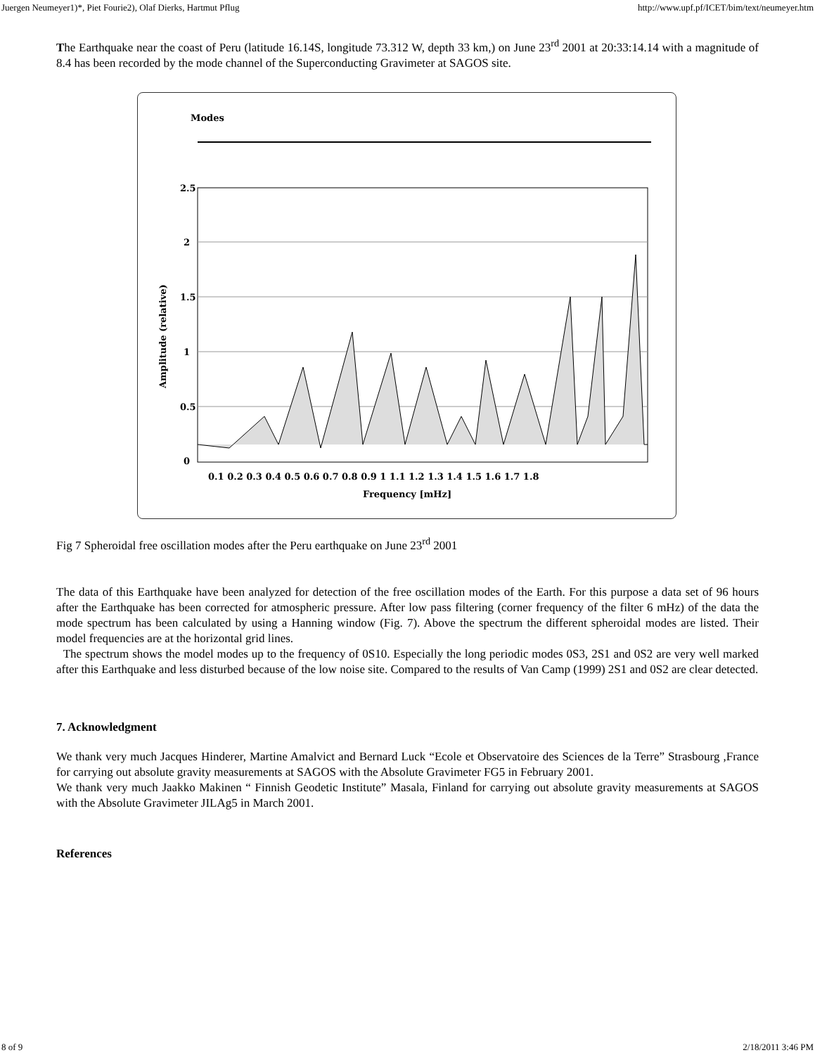Juergen Neumeyer1)*, Piet Fourie2), Olaf Dierks, Hartmut Pflug http://www.upf.pf/ICET/bim/text/neumeyer.htm
The Earthquake near the coast of Peru (latitude 16.14S, longitude 73.312 W, depth 33 km,) on June 23<sup>rd</sup> 2001 at 20:33:14.14 with a magnitude of 8.4 has been recorded by the mode channel of the Superconducting Gravimeter at SAGOS site.
Modes
2.5
2
1.5
1
0.5
0
0.1 0.2 0.3 0.4 0.5 0.6 0.7 0.8 0.9 1 1.1 1.2 1.3 1.4 1.5 1.6 1.7 1.8
Frequency [mHz]
Amplitude (relative)
Fig 7 Spheroidal free oscillation modes after the Peru earthquake on June 23<sup>rd</sup> 2001
The data of this Earthquake have been analyzed for detection of the free oscillation modes of the Earth. For this purpose a data set of 96 hours after the Earthquake has been corrected for atmospheric pressure. After low pass filtering (corner frequency of the filter 6 mHz) of the data the mode spectrum has been calculated by using a Hanning window (Fig. 7). Above the spectrum the different spheroidal modes are listed. Their model frequencies are at the horizontal grid lines.
The spectrum shows the model modes up to the frequency of 0S10. Especially the long periodic modes 0S3, 2S1 and 0S2 are very well marked after this Earthquake and less disturbed because of the low noise site. Compared to the results of Van Camp (1999) 2S1 and 0S2 are clear detected.
7. Acknowledgment
We thank very much Jacques Hinderer, Martine Amalvict and Bernard Luck “Ecole et Observatoire des Sciences de la Terre” Strasbourg ,France for carrying out absolute gravity measurements at SAGOS with the Absolute Gravimeter FG5 in February 2001.
We thank very much Jaakko Makinen “ Finnish Geodetic Institute” Masala, Finland for carrying out absolute gravity measurements at SAGOS with the Absolute Gravimeter JILAg5 in March 2001.
References
8 of 9 2/18/2011 3:46 PM